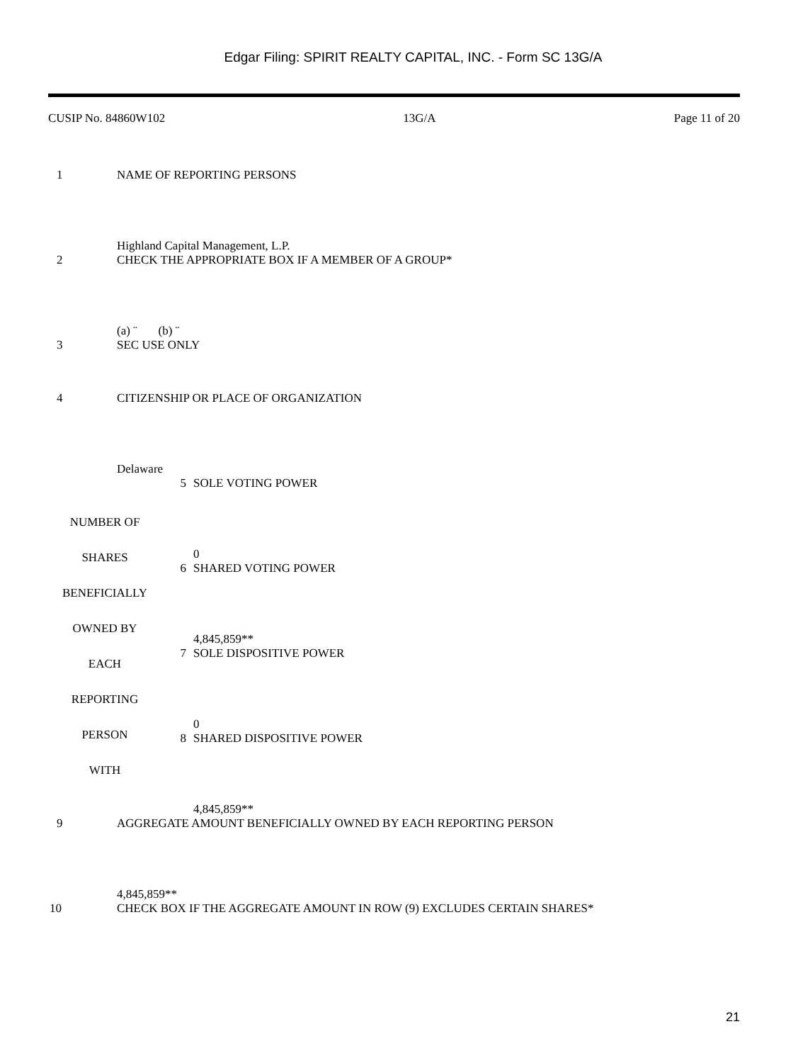Edgar Filing: SPIRIT REALTY CAPITAL, INC. - Form SC 13G/A
CUSIP No. 84860W102 13G/A Page 11 of 20
| 1 | NAME OF REPORTING PERSONS |
| | Highland Capital Management, L.P. |
| 2 | CHECK THE APPROPRIATE BOX IF A MEMBER OF A GROUP* |
| | (a) ¨ (b) ¨ |
| 3 | SEC USE ONLY |
| 4 | CITIZENSHIP OR PLACE OF ORGANIZATION |
| | Delaware |
| NUMBER OF SHARES BENEFICIALLY OWNED BY EACH REPORTING PERSON WITH | 5 | SOLE VOTING POWER |
| | | 0 |
| | 6 | SHARED VOTING POWER |
| | | 4,845,859** |
| | 7 | SOLE DISPOSITIVE POWER |
| | | 0 |
| | 8 | SHARED DISPOSITIVE POWER |
| | | 4,845,859** |
| 9 | AGGREGATE AMOUNT BENEFICIALLY OWNED BY EACH REPORTING PERSON |
| | 4,845,859** |
| 10 | CHECK BOX IF THE AGGREGATE AMOUNT IN ROW (9) EXCLUDES CERTAIN SHARES* |
21